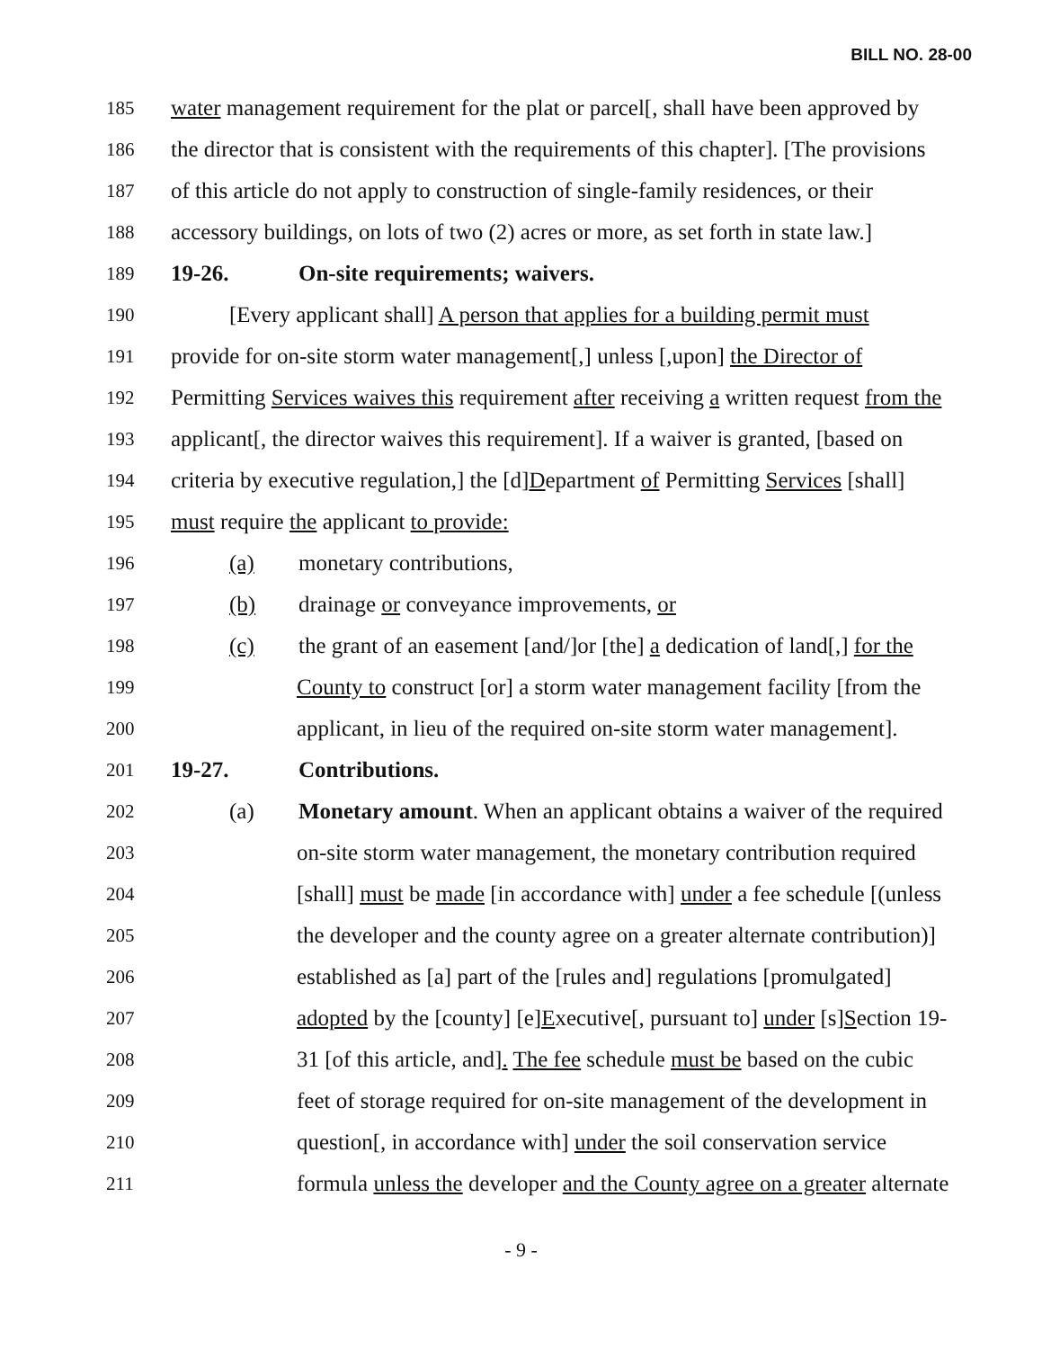BILL NO. 28-00
185 water management requirement for the plat or parcel[, shall have been approved by
186 the director that is consistent with the requirements of this chapter]. [The provisions
187 of this article do not apply to construction of single-family residences, or their
188 accessory buildings, on lots of two (2) acres or more, as set forth in state law.]
189 19-26. On-site requirements; waivers.
190 [Every applicant shall] A person that applies for a building permit must
191 provide for on-site storm water management[,] unless [,upon] the Director of
192 Permitting Services waives this requirement after receiving a written request from the
193 applicant[, the director waives this requirement]. If a waiver is granted, [based on
194 criteria by executive regulation,] the [d]Department of Permitting Services [shall]
195 must require the applicant to provide:
196 (a) monetary contributions,
197 (b) drainage or conveyance improvements, or
198 (c) the grant of an easement [and/]or [the] a dedication of land[,] for the
199 County to construct [or] a storm water management facility [from the
200 applicant, in lieu of the required on-site storm water management].
201 19-27. Contributions.
202 (a) Monetary amount. When an applicant obtains a waiver of the required
203 on-site storm water management, the monetary contribution required
204 [shall] must be made [in accordance with] under a fee schedule [(unless
205 the developer and the county agree on a greater alternate contribution)]
206 established as [a] part of the [rules and] regulations [promulgated]
207 adopted by the [county] [e]Executive[, pursuant to] under [s]Section 19-
208 31 [of this article, and]. The fee schedule must be based on the cubic
209 feet of storage required for on-site management of the development in
210 question[, in accordance with] under the soil conservation service
211 formula unless the developer and the County agree on a greater alternate
- 9 -